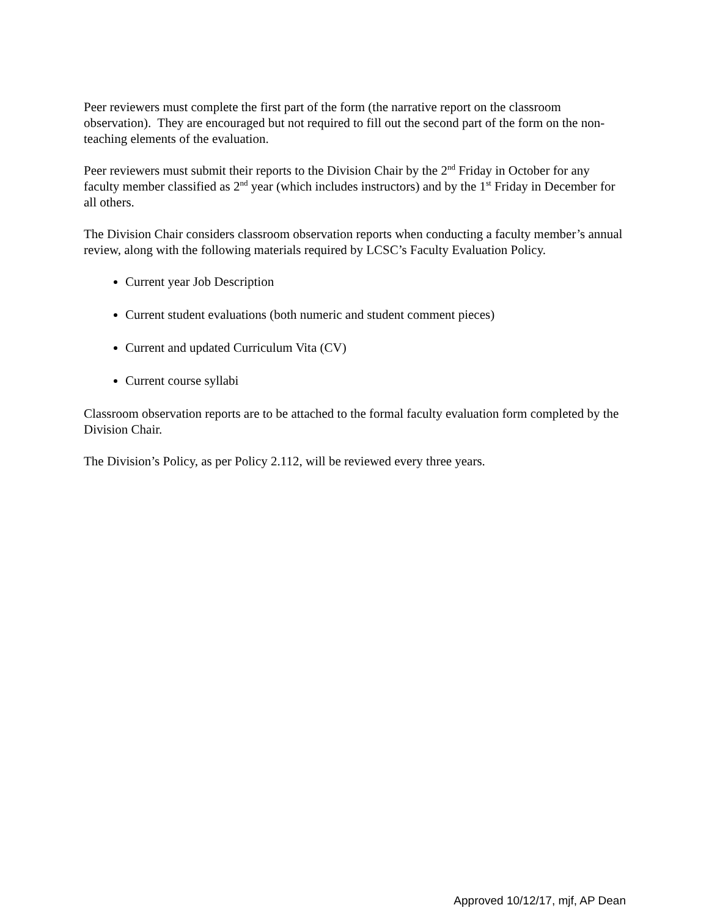Peer reviewers must complete the first part of the form (the narrative report on the classroom observation). They are encouraged but not required to fill out the second part of the form on the non-teaching elements of the evaluation.
Peer reviewers must submit their reports to the Division Chair by the 2<sup>nd</sup> Friday in October for any faculty member classified as 2<sup>nd</sup> year (which includes instructors) and by the 1<sup>st</sup> Friday in December for all others.
The Division Chair considers classroom observation reports when conducting a faculty member’s annual review, along with the following materials required by LCSC’s Faculty Evaluation Policy.
Current year Job Description
Current student evaluations (both numeric and student comment pieces)
Current and updated Curriculum Vita (CV)
Current course syllabi
Classroom observation reports are to be attached to the formal faculty evaluation form completed by the Division Chair.
The Division’s Policy, as per Policy 2.112, will be reviewed every three years.
Approved 10/12/17, mjf, AP Dean